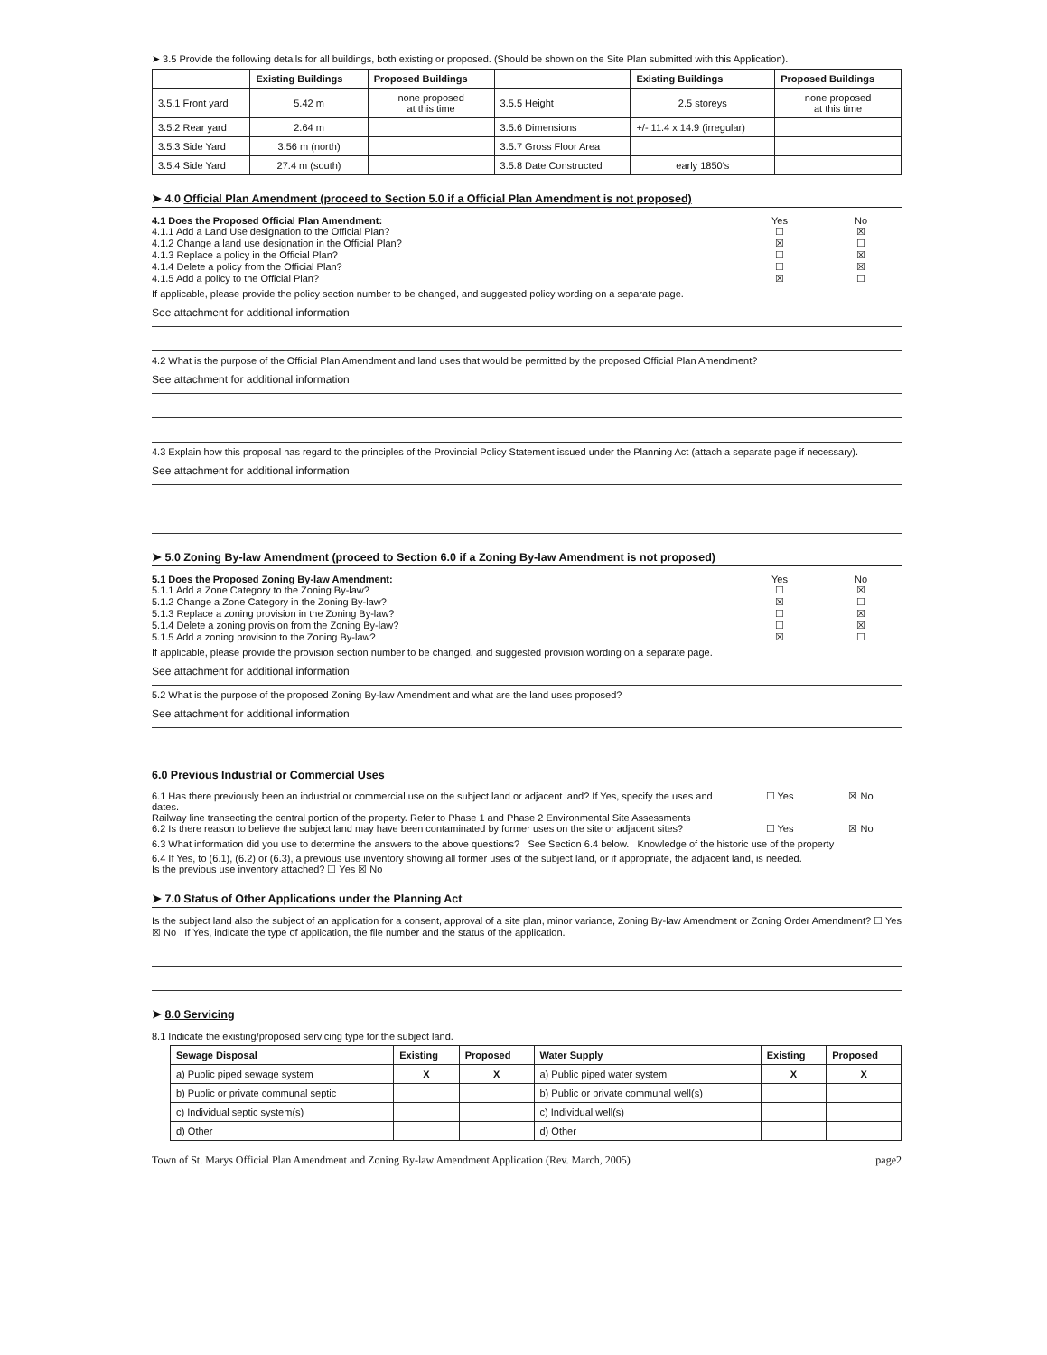➤ 3.5 Provide the following details for all buildings, both existing or proposed. (Should be shown on the Site Plan submitted with this Application).
| | Existing Buildings | Proposed Buildings | | Existing Buildings | Proposed Buildings |
| --- | --- | --- | --- | --- | --- |
| 3.5.1 Front yard | 5.42 m | none proposed at this time | 3.5.5 Height | 2.5 storeys | none proposed at this time |
| 3.5.2 Rear yard | 2.64 m | | 3.5.6 Dimensions | +/- 11.4 x 14.9 (irregular) | |
| 3.5.3 Side Yard | 3.56 m (north) | | 3.5.7 Gross Floor Area | | |
| 3.5.4 Side Yard | 27.4 m (south) | | 3.5.8 Date Constructed | early 1850's | |
➤ 4.0 Official Plan Amendment (proceed to Section 5.0 if a Official Plan Amendment is not proposed)
4.1 Does the Proposed Official Plan Amendment:
Yes No
4.1.1 Add a Land Use designation to the Official Plan?
☐ ☒
4.1.2 Change a land use designation in the Official Plan?
☒ ☐
4.1.3 Replace a policy in the Official Plan?
☐ ☒
4.1.4 Delete a policy from the Official Plan?
☐ ☒
4.1.5 Add a policy to the Official Plan?
☒ ☐
If applicable, please provide the policy section number to be changed, and suggested policy wording on a separate page.
See attachment for additional information
4.2 What is the purpose of the Official Plan Amendment and land uses that would be permitted by the proposed Official Plan Amendment?
See attachment for additional information
4.3 Explain how this proposal has regard to the principles of the Provincial Policy Statement issued under the Planning Act (attach a separate page if necessary).
See attachment for additional information
➤ 5.0 Zoning By-law Amendment (proceed to Section 6.0 if a Zoning By-law Amendment is not proposed)
5.1 Does the Proposed Zoning By-law Amendment:
Yes No
5.1.1 Add a Zone Category to the Zoning By-law?
☐ ☒
5.1.2 Change a Zone Category in the Zoning By-law?
☒ ☐
5.1.3 Replace a zoning provision in the Zoning By-law?
☐ ☒
5.1.4 Delete a zoning provision from the Zoning By-law?
☐ ☒
5.1.5 Add a zoning provision to the Zoning By-law?
☒ ☐
If applicable, please provide the provision section number to be changed, and suggested provision wording on a separate page.
See attachment for additional information
5.2 What is the purpose of the proposed Zoning By-law Amendment and what are the land uses proposed?
See attachment for additional information
6.0 Previous Industrial or Commercial Uses
6.1 Has there previously been an industrial or commercial use on the subject land or adjacent land? If Yes, specify the uses and dates.
Railway line transecting the central portion of the property. Refer to Phase 1 and Phase 2 Environmental Site Assessments
☐ Yes ☒ No
6.2 Is there reason to believe the subject land may have been contaminated by former uses on the site or adjacent sites?
☐ Yes ☒ No
6.3 What information did you use to determine the answers to the above questions? See Section 6.4 below. Knowledge of the historic use of the property
6.4 If Yes, to (6.1), (6.2) or (6.3), a previous use inventory showing all former uses of the subject land, or if appropriate, the adjacent land, is needed.
Is the previous use inventory attached? ☐ Yes ☒ No
➤ 7.0 Status of Other Applications under the Planning Act
Is the subject land also the subject of an application for a consent, approval of a site plan, minor variance, Zoning By-law Amendment or Zoning Order Amendment? ☐ Yes ☒ No If Yes, indicate the type of application, the file number and the status of the application.
➤ 8.0 Servicing
8.1 Indicate the existing/proposed servicing type for the subject land.
| Sewage Disposal | Existing | Proposed | Water Supply | Existing | Proposed |
| --- | --- | --- | --- | --- | --- |
| a) Public piped sewage system | X | X | a) Public piped water system | X | X |
| b) Public or private communal septic | | | b) Public or private communal well(s) | | |
| c) Individual septic system(s) | | | c) Individual well(s) | | |
| d) Other | | | d) Other | | |
Town of St. Marys Official Plan Amendment and Zoning By-law Amendment Application (Rev. March, 2005) page2